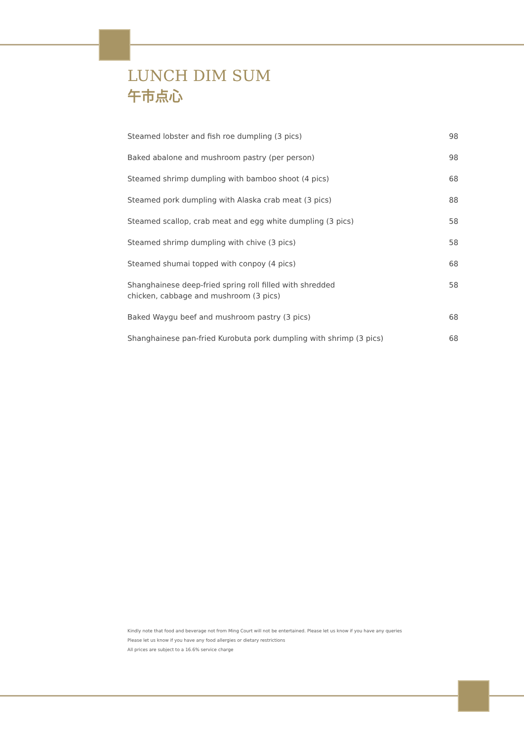LUNCH DIM SUM
午市点心
Steamed lobster and fish roe dumpling (3 pics) 98
Baked abalone and mushroom pastry (per person) 98
Steamed shrimp dumpling with bamboo shoot (4 pics) 68
Steamed pork dumpling with Alaska crab meat (3 pics) 88
Steamed scallop, crab meat and egg white dumpling (3 pics) 58
Steamed shrimp dumpling with chive (3 pics) 58
Steamed shumai topped with conpoy (4 pics) 68
Shanghainese deep-fried spring roll filled with shredded chicken, cabbage and mushroom (3 pics) 58
Baked Waygu beef and mushroom pastry (3 pics) 68
Shanghainese pan-fried Kurobuta pork dumpling with shrimp (3 pics) 68
Kindly note that food and beverage not from Ming Court will not be entertained. Please let us know if you have any queries
Please let us know if you have any food allergies or dietary restrictions
All prices are subject to a 16.6% service charge